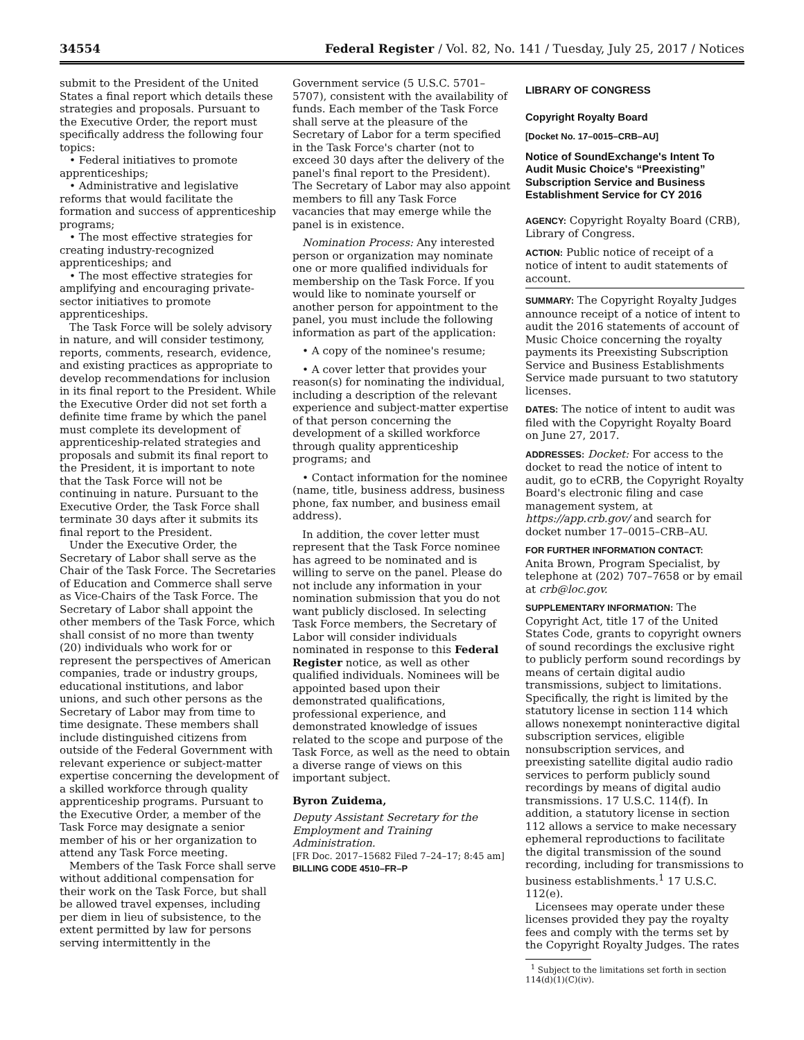34554 Federal Register / Vol. 82, No. 141 / Tuesday, July 25, 2017 / Notices
submit to the President of the United States a final report which details these strategies and proposals. Pursuant to the Executive Order, the report must specifically address the following four topics:
• Federal initiatives to promote apprenticeships;
• Administrative and legislative reforms that would facilitate the formation and success of apprenticeship programs;
• The most effective strategies for creating industry-recognized apprenticeships; and
• The most effective strategies for amplifying and encouraging private-sector initiatives to promote apprenticeships.
The Task Force will be solely advisory in nature, and will consider testimony, reports, comments, research, evidence, and existing practices as appropriate to develop recommendations for inclusion in its final report to the President. While the Executive Order did not set forth a definite time frame by which the panel must complete its development of apprenticeship-related strategies and proposals and submit its final report to the President, it is important to note that the Task Force will not be continuing in nature. Pursuant to the Executive Order, the Task Force shall terminate 30 days after it submits its final report to the President.
Under the Executive Order, the Secretary of Labor shall serve as the Chair of the Task Force. The Secretaries of Education and Commerce shall serve as Vice-Chairs of the Task Force. The Secretary of Labor shall appoint the other members of the Task Force, which shall consist of no more than twenty (20) individuals who work for or represent the perspectives of American companies, trade or industry groups, educational institutions, and labor unions, and such other persons as the Secretary of Labor may from time to time designate. These members shall include distinguished citizens from outside of the Federal Government with relevant experience or subject-matter expertise concerning the development of a skilled workforce through quality apprenticeship programs. Pursuant to the Executive Order, a member of the Task Force may designate a senior member of his or her organization to attend any Task Force meeting.
Members of the Task Force shall serve without additional compensation for their work on the Task Force, but shall be allowed travel expenses, including per diem in lieu of subsistence, to the extent permitted by law for persons serving intermittently in the
Government service (5 U.S.C. 5701–5707), consistent with the availability of funds. Each member of the Task Force shall serve at the pleasure of the Secretary of Labor for a term specified in the Task Force's charter (not to exceed 30 days after the delivery of the panel's final report to the President). The Secretary of Labor may also appoint members to fill any Task Force vacancies that may emerge while the panel is in existence.
Nomination Process: Any interested person or organization may nominate one or more qualified individuals for membership on the Task Force. If you would like to nominate yourself or another person for appointment to the panel, you must include the following information as part of the application:
• A copy of the nominee's resume;
• A cover letter that provides your reason(s) for nominating the individual, including a description of the relevant experience and subject-matter expertise of that person concerning the development of a skilled workforce through quality apprenticeship programs; and
• Contact information for the nominee (name, title, business address, business phone, fax number, and business email address).
In addition, the cover letter must represent that the Task Force nominee has agreed to be nominated and is willing to serve on the panel. Please do not include any information in your nomination submission that you do not want publicly disclosed. In selecting Task Force members, the Secretary of Labor will consider individuals nominated in response to this Federal Register notice, as well as other qualified individuals. Nominees will be appointed based upon their demonstrated qualifications, professional experience, and demonstrated knowledge of issues related to the scope and purpose of the Task Force, as well as the need to obtain a diverse range of views on this important subject.
Byron Zuidema,
Deputy Assistant Secretary for the Employment and Training Administration.
[FR Doc. 2017–15682 Filed 7–24–17; 8:45 am]
BILLING CODE 4510–FR–P
LIBRARY OF CONGRESS
Copyright Royalty Board
[Docket No. 17–0015–CRB–AU]
Notice of SoundExchange's Intent To Audit Music Choice's “Preexisting” Subscription Service and Business Establishment Service for CY 2016
AGENCY: Copyright Royalty Board (CRB), Library of Congress.
ACTION: Public notice of receipt of a notice of intent to audit statements of account.
SUMMARY: The Copyright Royalty Judges announce receipt of a notice of intent to audit the 2016 statements of account of Music Choice concerning the royalty payments its Preexisting Subscription Service and Business Establishments Service made pursuant to two statutory licenses.
DATES: The notice of intent to audit was filed with the Copyright Royalty Board on June 27, 2017.
ADDRESSES: Docket: For access to the docket to read the notice of intent to audit, go to eCRB, the Copyright Royalty Board's electronic filing and case management system, at https://app.crb.gov/ and search for docket number 17–0015–CRB–AU.
FOR FURTHER INFORMATION CONTACT:
Anita Brown, Program Specialist, by telephone at (202) 707–7658 or by email at crb@loc.gov.
SUPPLEMENTARY INFORMATION: The Copyright Act, title 17 of the United States Code, grants to copyright owners of sound recordings the exclusive right to publicly perform sound recordings by means of certain digital audio transmissions, subject to limitations. Specifically, the right is limited by the statutory license in section 114 which allows nonexempt noninteractive digital subscription services, eligible nonsubscription services, and preexisting satellite digital audio radio services to perform publicly sound recordings by means of digital audio transmissions. 17 U.S.C. 114(f). In addition, a statutory license in section 112 allows a service to make necessary ephemeral reproductions to facilitate the digital transmission of the sound recording, including for transmissions to business establishments.<sup>1</sup> 17 U.S.C. 112(e).
Licensees may operate under these licenses provided they pay the royalty fees and comply with the terms set by the Copyright Royalty Judges. The rates
<sup>1</sup> Subject to the limitations set forth in section 114(d)(1)(C)(iv).